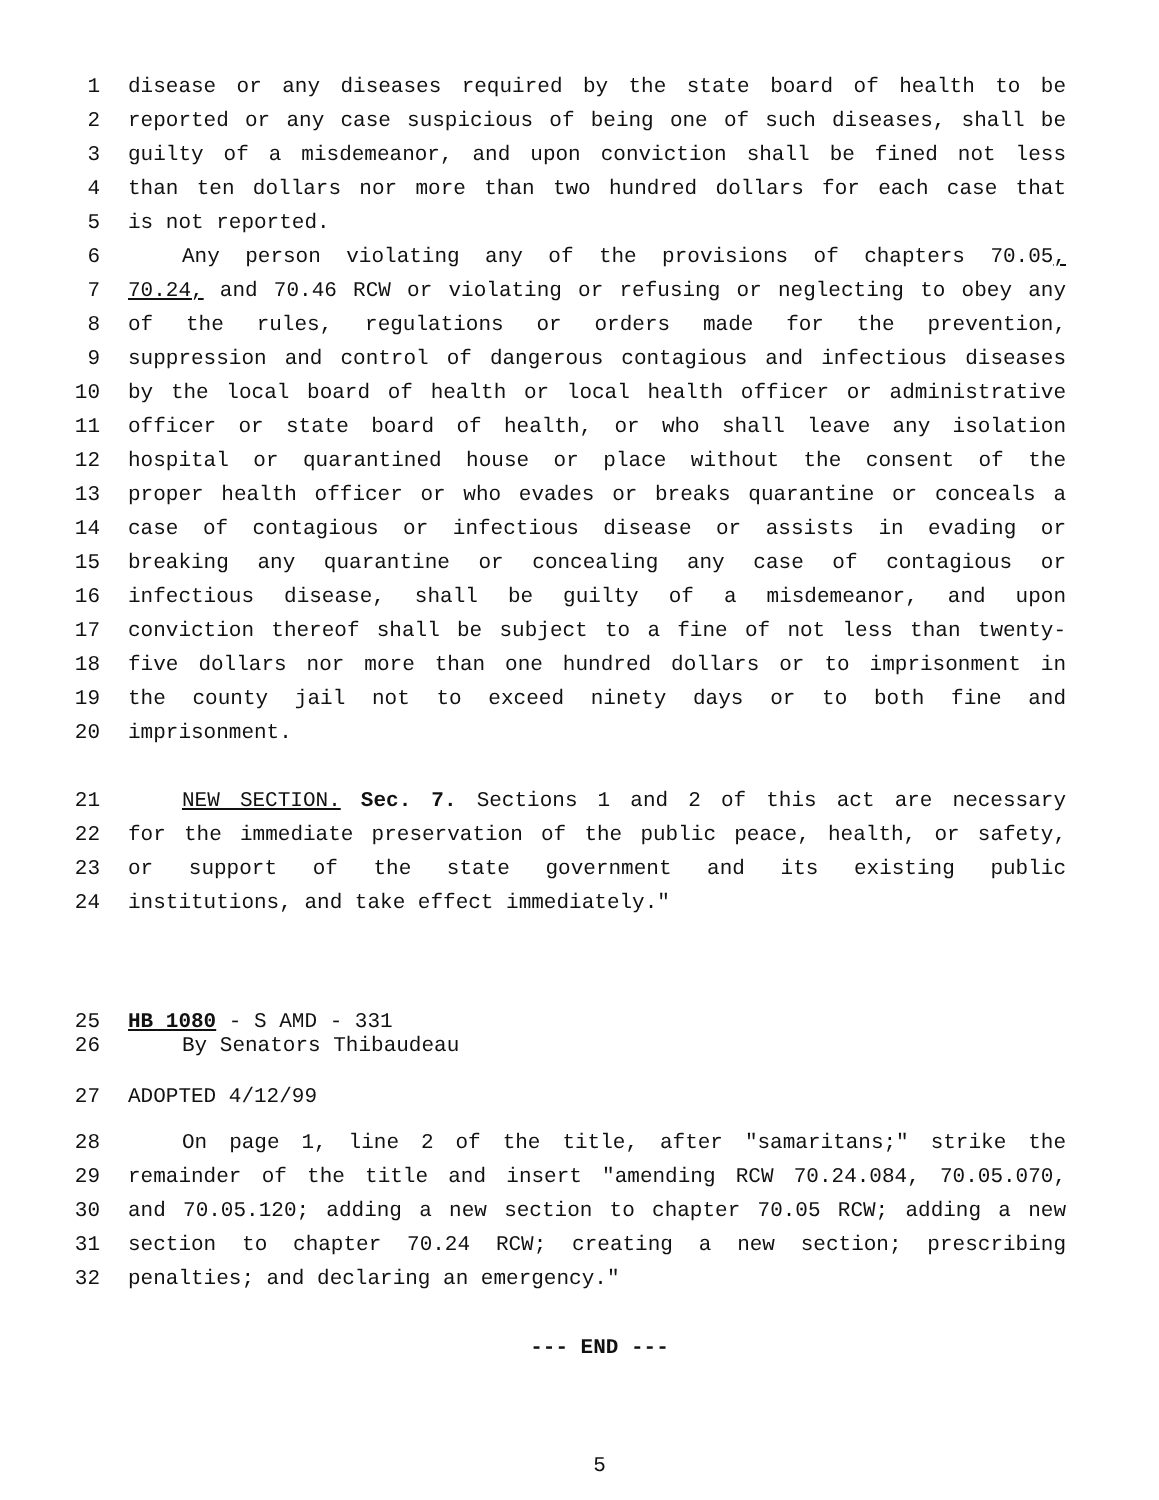1 disease or any diseases required by the state board of health to be
2 reported or any case suspicious of being one of such diseases, shall be
3 guilty of a misdemeanor, and upon conviction shall be fined not less
4 than ten dollars nor more than two hundred dollars for each case that
5 is not reported.
6 Any person violating any of the provisions of chapters 70.05,
7 70.24, and 70.46 RCW or violating or refusing or neglecting to obey any
8 of the rules, regulations or orders made for the prevention,
9 suppression and control of dangerous contagious and infectious diseases
10 by the local board of health or local health officer or administrative
11 officer or state board of health, or who shall leave any isolation
12 hospital or quarantined house or place without the consent of the
13 proper health officer or who evades or breaks quarantine or conceals a
14 case of contagious or infectious disease or assists in evading or
15 breaking any quarantine or concealing any case of contagious or
16 infectious disease, shall be guilty of a misdemeanor, and upon
17 conviction thereof shall be subject to a fine of not less than twenty-
18 five dollars nor more than one hundred dollars or to imprisonment in
19 the county jail not to exceed ninety days or to both fine and
20 imprisonment.
21 NEW SECTION. Sec. 7. Sections 1 and 2 of this act are necessary
22 for the immediate preservation of the public peace, health, or safety,
23 or support of the state government and its existing public
24 institutions, and take effect immediately."
25 HB 1080 - S AMD - 331
26 By Senators Thibaudeau
27 ADOPTED 4/12/99
28 On page 1, line 2 of the title, after "samaritans;" strike the
29 remainder of the title and insert "amending RCW 70.24.084, 70.05.070,
30 and 70.05.120; adding a new section to chapter 70.05 RCW; adding a new
31 section to chapter 70.24 RCW; creating a new section; prescribing
32 penalties; and declaring an emergency."
--- END ---
5